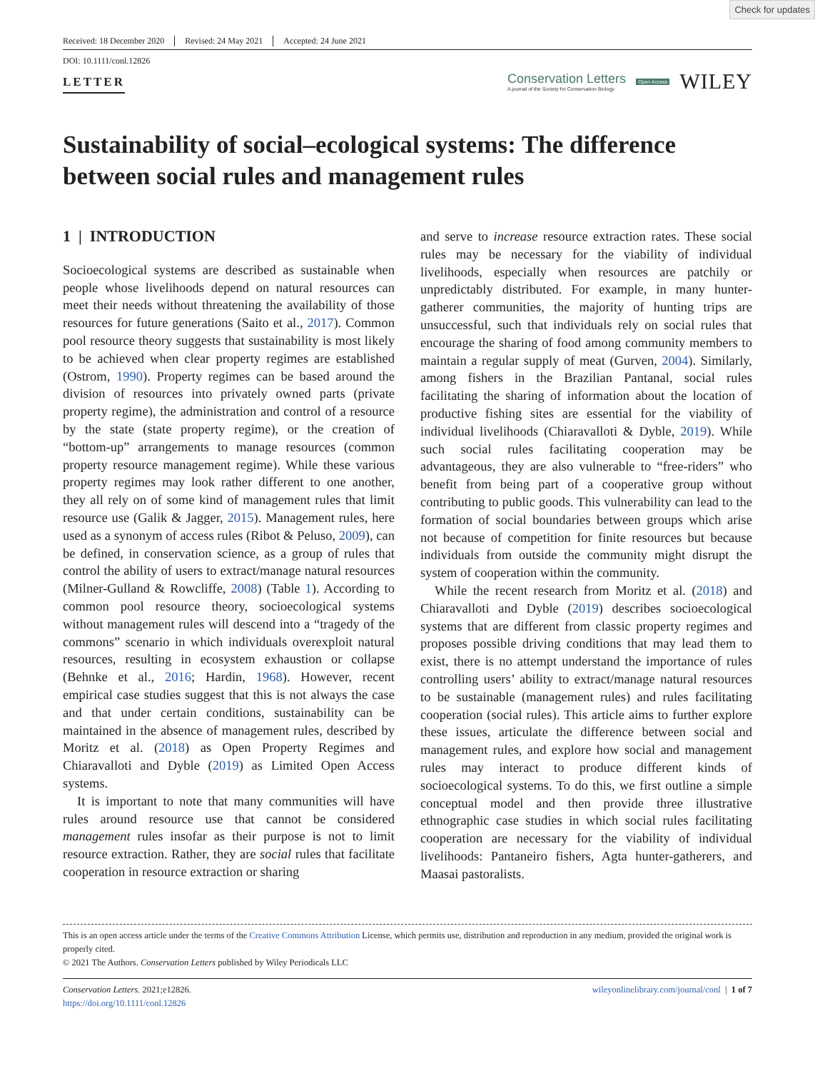Check for updates
Received: 18 December 2020 Revised: 24 May 2021 Accepted: 24 June 2021
DOI: 10.1111/conl.12826
LETTER
Conservation Letters
A journal of the Society for Conservation Biology
Open Access WILEY
Sustainability of social–ecological systems: The difference between social rules and management rules
1 | INTRODUCTION
Socioecological systems are described as sustainable when people whose livelihoods depend on natural resources can meet their needs without threatening the availability of those resources for future generations (Saito et al., 2017). Common pool resource theory suggests that sustainability is most likely to be achieved when clear property regimes are established (Ostrom, 1990). Property regimes can be based around the division of resources into privately owned parts (private property regime), the administration and control of a resource by the state (state property regime), or the creation of “bottom-up” arrangements to manage resources (common property resource management regime). While these various property regimes may look rather different to one another, they all rely on of some kind of management rules that limit resource use (Galik & Jagger, 2015). Management rules, here used as a synonym of access rules (Ribot & Peluso, 2009), can be defined, in conservation science, as a group of rules that control the ability of users to extract/manage natural resources (Milner-Gulland & Rowcliffe, 2008) (Table 1). According to common pool resource theory, socioecological systems without management rules will descend into a “tragedy of the commons” scenario in which individuals overexploit natural resources, resulting in ecosystem exhaustion or collapse (Behnke et al., 2016; Hardin, 1968). However, recent empirical case studies suggest that this is not always the case and that under certain conditions, sustainability can be maintained in the absence of management rules, described by Moritz et al. (2018) as Open Property Regimes and Chiaravalloti and Dyble (2019) as Limited Open Access systems.
It is important to note that many communities will have rules around resource use that cannot be considered management rules insofar as their purpose is not to limit resource extraction. Rather, they are social rules that facilitate cooperation in resource extraction or sharing
and serve to increase resource extraction rates. These social rules may be necessary for the viability of individual livelihoods, especially when resources are patchily or unpredictably distributed. For example, in many hunter-gatherer communities, the majority of hunting trips are unsuccessful, such that individuals rely on social rules that encourage the sharing of food among community members to maintain a regular supply of meat (Gurven, 2004). Similarly, among fishers in the Brazilian Pantanal, social rules facilitating the sharing of information about the location of productive fishing sites are essential for the viability of individual livelihoods (Chiaravalloti & Dyble, 2019). While such social rules facilitating cooperation may be advantageous, they are also vulnerable to “free-riders” who benefit from being part of a cooperative group without contributing to public goods. This vulnerability can lead to the formation of social boundaries between groups which arise not because of competition for finite resources but because individuals from outside the community might disrupt the system of cooperation within the community.
While the recent research from Moritz et al. (2018) and Chiaravalloti and Dyble (2019) describes socioecological systems that are different from classic property regimes and proposes possible driving conditions that may lead them to exist, there is no attempt understand the importance of rules controlling users’ ability to extract/manage natural resources to be sustainable (management rules) and rules facilitating cooperation (social rules). This article aims to further explore these issues, articulate the difference between social and management rules, and explore how social and management rules may interact to produce different kinds of socioecological systems. To do this, we first outline a simple conceptual model and then provide three illustrative ethnographic case studies in which social rules facilitating cooperation are necessary for the viability of individual livelihoods: Pantaneiro fishers, Agta hunter-gatherers, and Maasai pastoralists.
This is an open access article under the terms of the Creative Commons Attribution License, which permits use, distribution and reproduction in any medium, provided the original work is properly cited.
© 2021 The Authors. Conservation Letters published by Wiley Periodicals LLC
Conservation Letters. 2021;e12826.
https://doi.org/10.1111/conl.12826
wileyonlinelibrary.com/journal/conl | 1 of 7